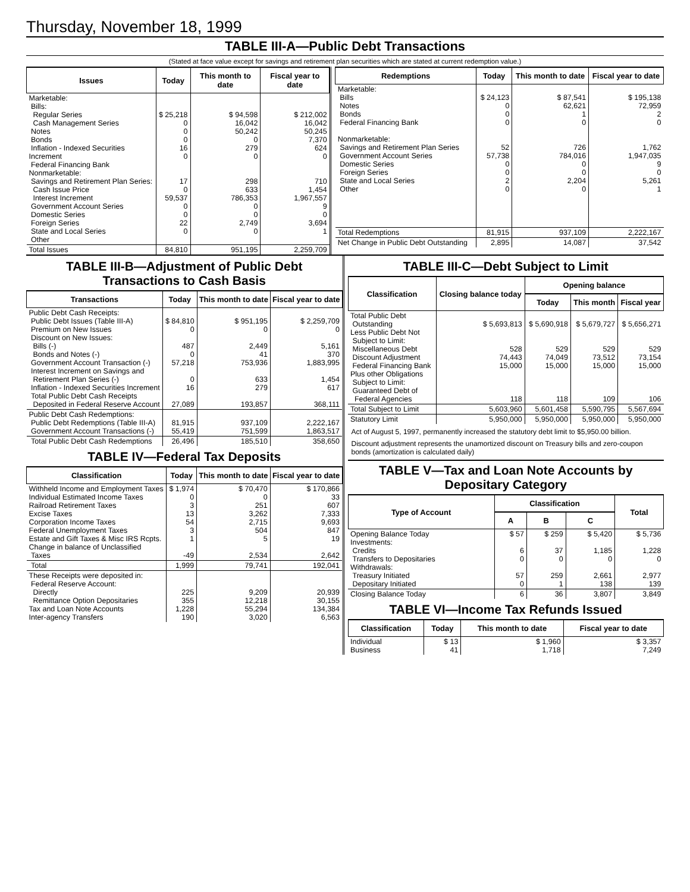Thursday, November 18, 1999
TABLE III-A—Public Debt Transactions
(Stated at face value except for savings and retirement plan securities which are stated at current redemption value.)
| Issues | Today | This month to date | Fiscal year to date |
| --- | --- | --- | --- |
| Marketable: Bills: Regular Series Cash Management Series Notes Bonds Inflation - Indexed Securities Increment Federal Financing Bank Nonmarketable: Savings and Retirement Plan Series: Cash Issue Price Interest Increment Government Account Series Domestic Series Foreign Series State and Local Series Other | $ 25,218 0 0 0 16 0 17 0 59,537 0 0 22 0 | $ 94,598 16,042 50,242 0 279 0 298 633 786,353 0 0 2,749 0 | $ 212,002 16,042 50,245 7,370 624 0 710 1,454 1,967,557 9 0 3,694 1 |
| Total Issues | 84,810 | 951,195 | 2,259,709 |
| Redemptions | Today | This month to date | Fiscal year to date |
| --- | --- | --- | --- |
| Marketable: Bills Notes Bonds Federal Financing Bank Nonmarketable: Savings and Retirement Plan Series Government Account Series Domestic Series Foreign Series State and Local Series Other | $ 24,123 0 0 0 52 57,738 0 0 2 0 | $ 87,541 62,621 1 0 726 784,016 0 0 2,204 0 | $ 195,138 72,959 2 0 1,762 1,947,035 9 0 5,261 1 |
| Total Redemptions | 81,915 | 937,109 | 2,222,167 |
| Net Change in Public Debt Outstanding | 2,895 | 14,087 | 37,542 |
TABLE III-B—Adjustment of Public Debt Transactions to Cash Basis
| Transactions | Today | This month to date | Fiscal year to date |
| --- | --- | --- | --- |
| Public Debt Cash Receipts: Public Debt Issues (Table III-A) Premium on New Issues Discount on New Issues: Bills (-) Bonds and Notes (-) Government Account Transaction (-) Interest Increment on Savings and Retirement Plan Series (-) Inflation - Indexed Securities Increment Total Public Debt Cash Receipts Deposited in Federal Reserve Account | $ 84,810 0 487 0 57,218 0 16 27,089 | $ 951,195 0 2,449 41 753,936 633 279 193,857 | $ 2,259,709 0 5,161 370 1,883,995 1,454 617 368,111 |
| Public Debt Cash Redemptions: Public Debt Redemptions (Table III-A) Government Account Transactions (-) | 81,915 55,419 | 937,109 751,599 | 2,222,167 1,863,517 |
| Total Public Debt Cash Redemptions | 26,496 | 185,510 | 358,650 |
TABLE IV—Federal Tax Deposits
| Classification | Today | This month to date | Fiscal year to date |
| --- | --- | --- | --- |
| Withheld Income and Employment Taxes Individual Estimated Income Taxes Railroad Retirement Taxes Excise Taxes Corporation Income Taxes Federal Unemployment Taxes Estate and Gift Taxes & Misc IRS Rcpts. Change in balance of Unclassified Taxes | $ 1,974 0 3 13 54 3 1 -49 | $ 70,470 0 251 3,262 2,715 504 5 2,534 | $ 170,866 33 607 7,333 9,693 847 19 2,642 |
| Total | 1,999 | 79,741 | 192,041 |
| These Receipts were deposited in: Federal Reserve Account: Directly Remittance Option Depositaries Tax and Loan Note Accounts Inter-agency Transfers | 225 355 1,228 190 | 9,209 12,218 55,294 3,020 | 20,939 30,155 134,384 6,563 |
TABLE III-C—Debt Subject to Limit
| Classification | Closing balance today | Opening balance | | |
| --- | --- | --- | --- | --- |
| | | Today | This month | Fiscal year |
| Total Public Debt Outstanding Less Public Debt Not Subject to Limit: Miscellaneous Debt Discount Adjustment Federal Financing Bank Plus other Obligations Subject to Limit: Guaranteed Debt of Federal Agencies | $ 5,693,813 528 74,443 15,000 118 | $ 5,690,918 529 74,049 15,000 118 | $ 5,679,727 529 73,512 15,000 109 | $ 5,656,271 529 73,154 15,000 106 |
| Total Subject to Limit | 5,603,960 | 5,601,458 | 5,590,795 | 5,567,694 |
| Statutory Limit | 5,950,000 | 5,950,000 | 5,950,000 | 5,950,000 |
Act of August 5, 1997, permanently increased the statutory debt limit to $5,950.00 billion.
Discount adjustment represents the unamortized discount on Treasury bills and zero-coupon bonds (amortization is calculated daily)
TABLE V—Tax and Loan Note Accounts by Depositary Category
| Type of Account | Classification | | | Total |
| --- | --- | --- | --- | --- |
| | A | B | C | |
| Opening Balance Today Investments: Credits Transfers to Depositaries Withdrawals: Treasury Initiated Depositary Initiated | $ 57 6 0 57 0 | $ 259 37 0 259 1 | $ 5,420 1,185 0 2,661 138 | $ 5,736 1,228 0 2,977 139 |
| Closing Balance Today | 6 | 36 | 3,807 | 3,849 |
TABLE VI—Income Tax Refunds Issued
| Classification | Today | This month to date | Fiscal year to date |
| --- | --- | --- | --- |
| Individual Business | $ 13 41 | $ 1,960 1,718 | $ 3,357 7,249 |